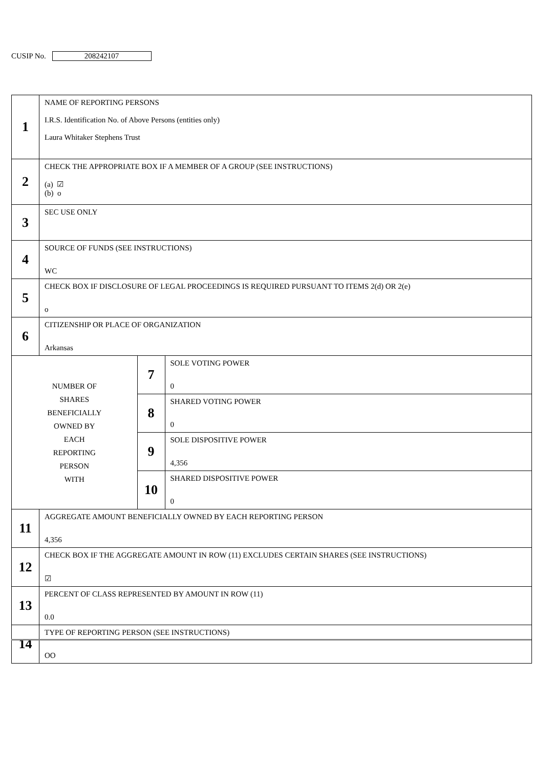CUSIP No. 208242107
| 1 | NAME OF REPORTING PERSONS I.R.S. Identification No. of Above Persons (entities only) Laura Whitaker Stephens Trust | | |
| 2 | CHECK THE APPROPRIATE BOX IF A MEMBER OF A GROUP (SEE INSTRUCTIONS) (a) ☑ (b) o | | |
| 3 | SEC USE ONLY | | |
| 4 | SOURCE OF FUNDS (SEE INSTRUCTIONS) WC | | |
| 5 | CHECK BOX IF DISCLOSURE OF LEGAL PROCEEDINGS IS REQUIRED PURSUANT TO ITEMS 2(d) OR 2(e) o | | |
| 6 | CITIZENSHIP OR PLACE OF ORGANIZATION Arkansas | | |
| NUMBER OF SHARES BENEFICIALLY OWNED BY EACH REPORTING PERSON WITH | | 7 | SOLE VOTING POWER 0 |
| | | 8 | SHARED VOTING POWER 0 |
| | | 9 | SOLE DISPOSITIVE POWER 4,356 |
| | | 10 | SHARED DISPOSITIVE POWER 0 |
| 11 | AGGREGATE AMOUNT BENEFICIALLY OWNED BY EACH REPORTING PERSON 4,356 | | |
| 12 | CHECK BOX IF THE AGGREGATE AMOUNT IN ROW (11) EXCLUDES CERTAIN SHARES (SEE INSTRUCTIONS) ☑ | | |
| 13 | PERCENT OF CLASS REPRESENTED BY AMOUNT IN ROW (11) 0.0 | | |
| 14 | TYPE OF REPORTING PERSON (SEE INSTRUCTIONS) OO | | |